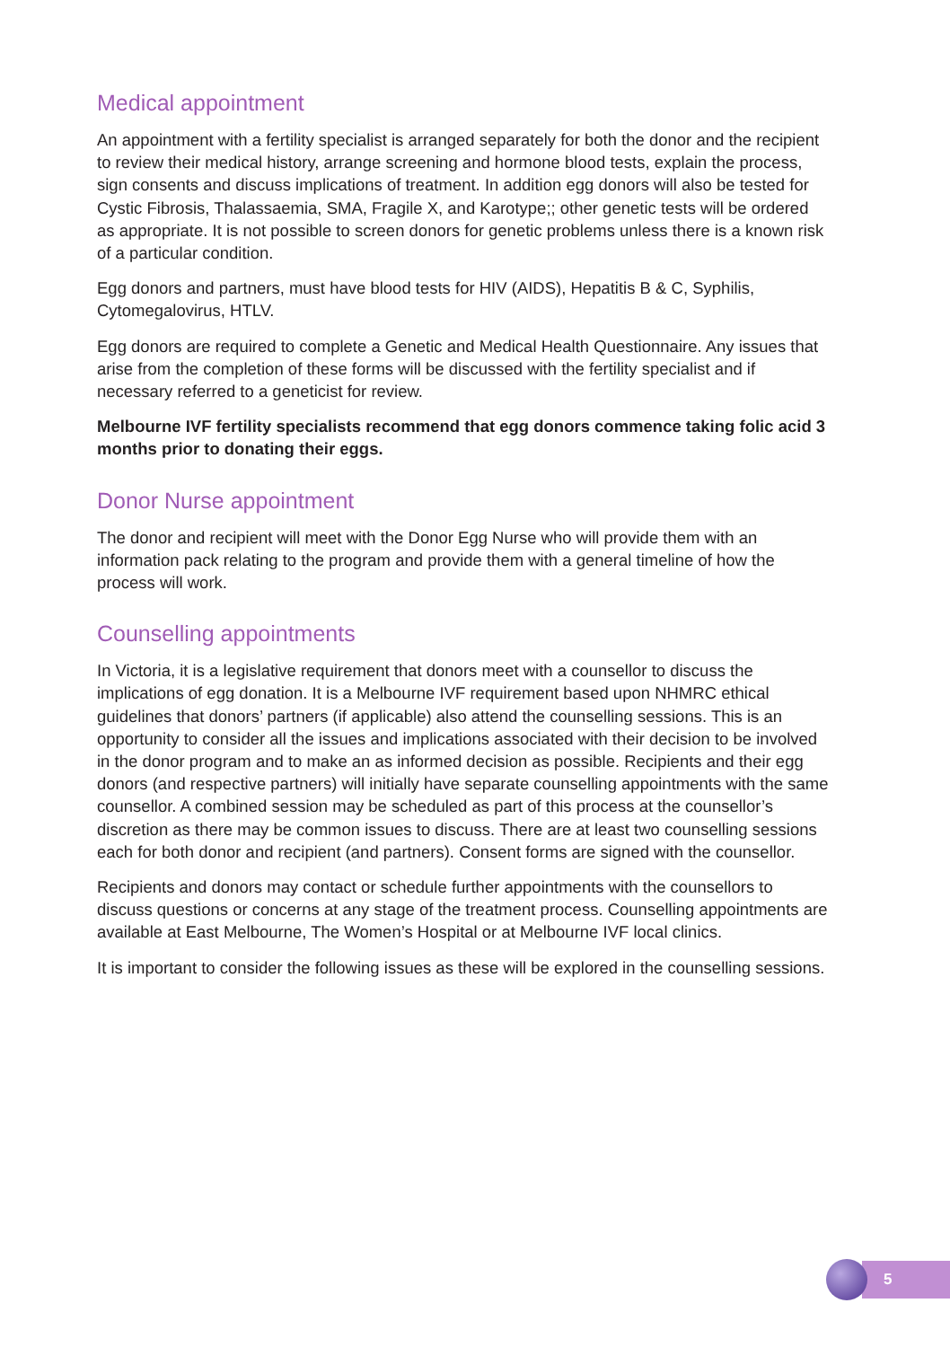Medical appointment
An appointment with a fertility specialist is arranged separately for both the donor and the recipient to review their medical history, arrange screening and hormone blood tests, explain the process, sign consents and discuss implications of treatment. In addition egg donors will also be tested for Cystic Fibrosis, Thalassaemia, SMA, Fragile X, and Karotype;; other genetic tests will be ordered as appropriate. It is not possible to screen donors for genetic problems unless there is a known risk of a particular condition.
Egg donors and partners, must have blood tests for HIV (AIDS), Hepatitis B & C, Syphilis, Cytomegalovirus, HTLV.
Egg donors are required to complete a Genetic and Medical Health Questionnaire. Any issues that arise from the completion of these forms will be discussed with the fertility specialist and if necessary referred to a geneticist for review.
Melbourne IVF fertility specialists recommend that egg donors commence taking folic acid 3 months prior to donating their eggs.
Donor Nurse appointment
The donor and recipient will meet with the Donor Egg Nurse who will provide them with an information pack relating to the program and provide them with a general timeline of how the process will work.
Counselling appointments
In Victoria, it is a legislative requirement that donors meet with a counsellor to discuss the implications of egg donation. It is a Melbourne IVF requirement based upon NHMRC ethical guidelines that donors’ partners (if applicable) also attend the counselling sessions. This is an opportunity to consider all the issues and implications associated with their decision to be involved in the donor program and to make an as informed decision as possible. Recipients and their egg donors (and respective partners) will initially have separate counselling appointments with the same counsellor. A combined session may be scheduled as part of this process at the counsellor’s discretion as there may be common issues to discuss. There are at least two counselling sessions each for both donor and recipient (and partners). Consent forms are signed with the counsellor.
Recipients and donors may contact or schedule further appointments with the counsellors to discuss questions or concerns at any stage of the treatment process. Counselling appointments are available at East Melbourne, The Women’s Hospital or at Melbourne IVF local clinics.
It is important to consider the following issues as these will be explored in the counselling sessions.
5